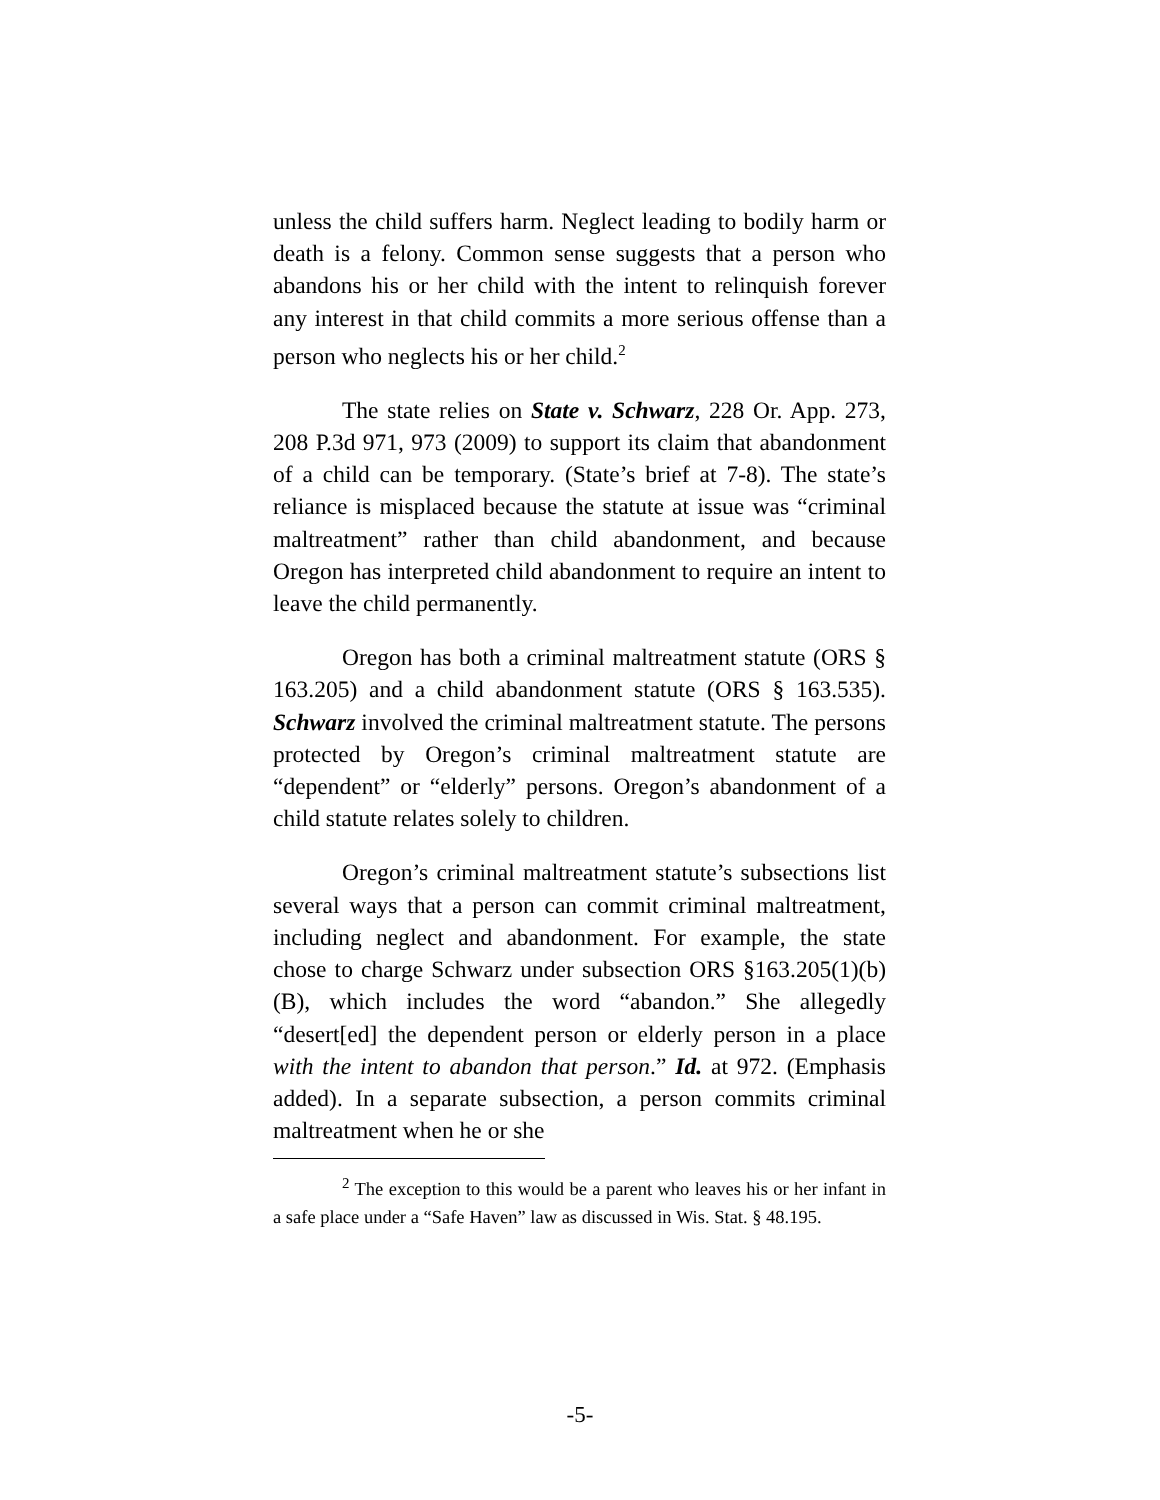unless the child suffers harm. Neglect leading to bodily harm or death is a felony. Common sense suggests that a person who abandons his or her child with the intent to relinquish forever any interest in that child commits a more serious offense than a person who neglects his or her child.<sup>2</sup>
The state relies on State v. Schwarz, 228 Or. App. 273, 208 P.3d 971, 973 (2009) to support its claim that abandonment of a child can be temporary. (State’s brief at 7-8). The state’s reliance is misplaced because the statute at issue was “criminal maltreatment” rather than child abandonment, and because Oregon has interpreted child abandonment to require an intent to leave the child permanently.
Oregon has both a criminal maltreatment statute (ORS § 163.205) and a child abandonment statute (ORS § 163.535). Schwarz involved the criminal maltreatment statute. The persons protected by Oregon’s criminal maltreatment statute are “dependent” or “elderly” persons. Oregon’s abandonment of a child statute relates solely to children.
Oregon’s criminal maltreatment statute’s subsections list several ways that a person can commit criminal maltreatment, including neglect and abandonment. For example, the state chose to charge Schwarz under subsection ORS §163.205(1)(b)(B), which includes the word “abandon.” She allegedly “desert[ed] the dependent person or elderly person in a place with the intent to abandon that person.” Id. at 972. (Emphasis added). In a separate subsection, a person commits criminal maltreatment when he or she
<sup>2</sup> The exception to this would be a parent who leaves his or her infant in a safe place under a “Safe Haven” law as discussed in Wis. Stat. § 48.195.
-5-